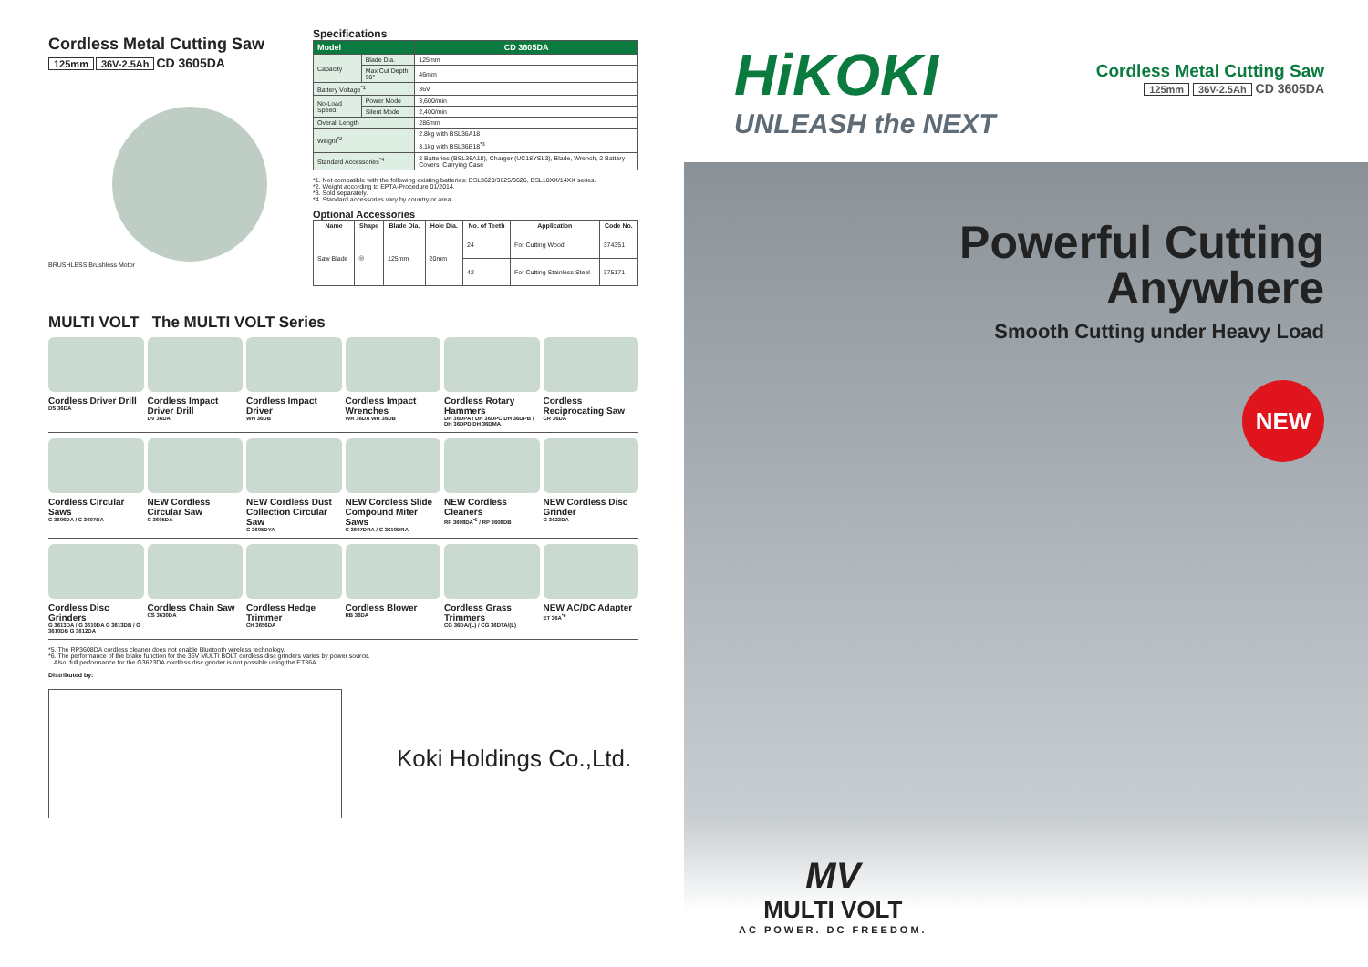Cordless Metal Cutting Saw
125mm 36V-2.5Ah CD 3605DA
BRUSHLESS Brushless Motor
Specifications
| Model | | CD 3605DA |
| --- | --- | --- |
| Capacity | Blade Dia. | 125mm |
| | Max Cut Depth 90° | 46mm |
| Battery Voltage<sup>*1</sup> | | 36V |
| No-Load Speed | Power Mode | 3,600/min |
| | Silent Mode | 2,400/min |
| Overall Length | | 286mm |
| Weight<sup>*2</sup> | | 2.8kg with BSL36A18 |
| | | 3.1kg with BSL36B18<sup>*3</sup> |
| Standard Accessories<sup>*4</sup> | | 2 Batteries (BSL36A18), Charger (UC18YSL3), Blade, Wrench, 2 Battery Covers, Carrying Case |
*1. Not compatible with the following existing batteries: BSL3620/3625/3626, BSL18XX/14XX series.
*2. Weight according to EPTA-Procedure 01/2014.
*3. Sold separately.
*4. Standard accessories vary by country or area.
Optional Accessories
| Name | Shape | Blade Dia. | Hole Dia. | No. of Teeth | Application | Code No. |
| --- | --- | --- | --- | --- | --- | --- |
| Saw Blade | ◎ | 125mm | 20mm | 24 | For Cutting Wood | 374351 |
| | | | | 42 | For Cutting Stainless Steel | 375171 |
MULTI VOLT The MULTI VOLT Series
Cordless Driver Drill
DS 36DA
Cordless Impact Driver Drill
DV 36DA
Cordless Impact Driver
WH 36DB
Cordless Impact Wrenches
WR 36DA WR 36DB
Cordless Rotary Hammers
DH 36DPA / DH 36DPC DH 36DPB / DH 36DPD DH 36DMA
Cordless Reciprocating Saw
CR 36DA
Cordless Circular Saws
C 3606DA / C 3607DA
NEW Cordless Circular Saw
C 3605DA
NEW Cordless Dust Collection Circular Saw
C 3605DYA
NEW Cordless Slide Compound Miter Saws
C 3607DRA / C 3610DRA
NEW Cordless Cleaners
RP 3608DA<sup>*5</sup> / RP 3608DB
NEW Cordless Disc Grinder
G 3623DA
Cordless Disc Grinders
G 3613DA / G 3610DA G 3613DB / G 3610DB G 3612DA
Cordless Chain Saw
CS 3630DA
Cordless Hedge Trimmer
CH 3656DA
Cordless Blower
RB 36DA
Cordless Grass Trimmers
CG 36DA/(L) / CG 36DTA/(L)
NEW AC/DC Adapter
ET 36A<sup>*6</sup>
*5. The RP3608DA cordless cleaner does not enable Bluetooth wireless technology.
*6. The performance of the brake function for the 36V MULTI BOLT cordless disc grinders varies by power source.
Also, full performance for the G3623DA cordless disc grinder is not possible using the ET36A.
Distributed by:
Koki Holdings Co.,Ltd.
HiKOKI
UNLEASH the NEXT
Cordless Metal Cutting Saw
125mm 36V-2.5Ah CD 3605DA
Powerful Cutting
Anywhere
Smooth Cutting under Heavy Load
NEW
MV
MULTI VOLT
AC POWER. DC FREEDOM.